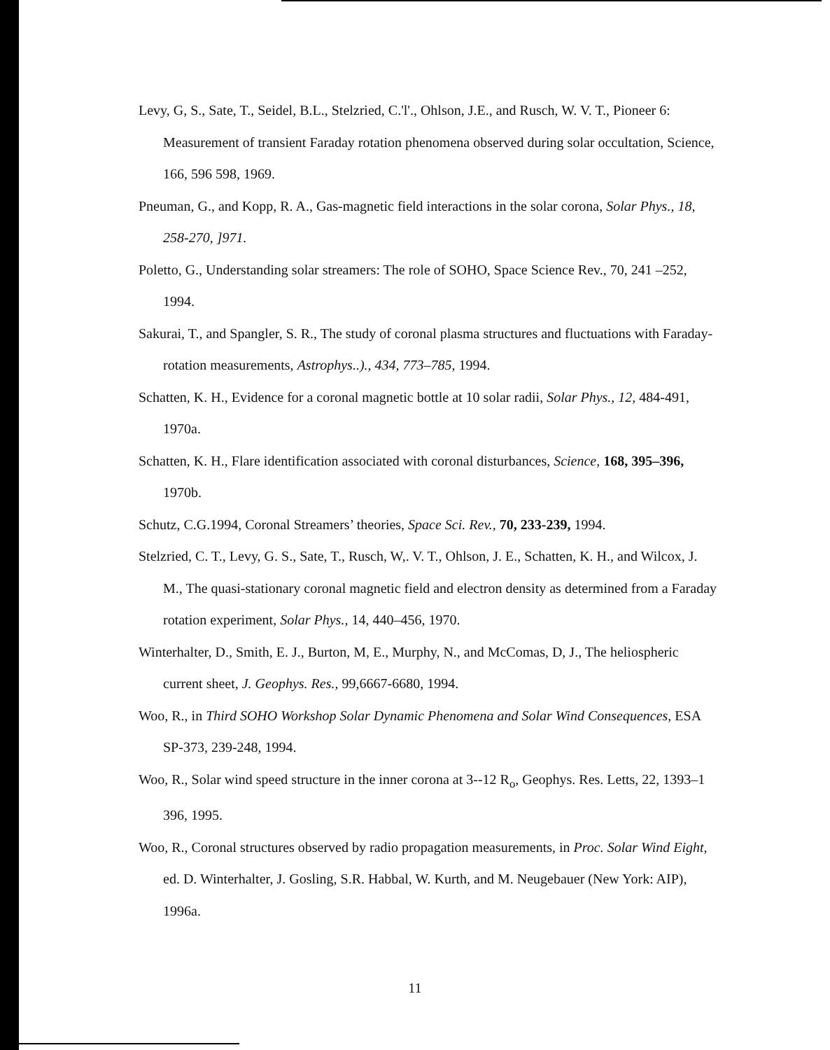Levy, G, S., Sate, T., Seidel, B.L., Stelzried, C.'l'., Ohlson, J.E., and Rusch, W. V. T., Pioneer 6: Measurement of transient Faraday rotation phenomena observed during solar occultation, Science, 166, 596 598, 1969.
Pneuman, G., and Kopp, R. A., Gas-magnetic field interactions in the solar corona, Solar Phys., 18, 258-270, ]971.
Poletto, G., Understanding solar streamers: The role of SOHO, Space Science Rev., 70, 241 –252, 1994.
Sakurai, T., and Spangler, S. R., The study of coronal plasma structures and fluctuations with Faraday-rotation measurements, Astrophys..)., 434, 773–785, 1994.
Schatten, K. H., Evidence for a coronal magnetic bottle at 10 solar radii, Solar Phys., 12, 484-491, 1970a.
Schatten, K. H., Flare identification associated with coronal disturbances, Science, 168, 395–396, 1970b.
Schutz, C.G.1994, Coronal Streamers’ theories, Space Sci. Rev., 70, 233-239, 1994.
Stelzried, C. T., Levy, G. S., Sate, T., Rusch, W,. V. T., Ohlson, J. E., Schatten, K. H., and Wilcox, J. M., The quasi-stationary coronal magnetic field and electron density as determined from a Faraday rotation experiment, Solar Phys., 14, 440–456, 1970.
Winterhalter, D., Smith, E. J., Burton, M, E., Murphy, N., and McComas, D, J., The heliospheric current sheet, J. Geophys. Res., 99,6667-6680, 1994.
Woo, R., in Third SOHO Workshop Solar Dynamic Phenomena and Solar Wind Consequences, ESA SP-373, 239-248, 1994.
Woo, R., Solar wind speed structure in the inner corona at 3--12 R<sub>o</sub>, Geophys. Res. Letts, 22, 1393–1 396, 1995.
Woo, R., Coronal structures observed by radio propagation measurements, in Proc. Solar Wind Eight, ed. D. Winterhalter, J. Gosling, S.R. Habbal, W. Kurth, and M. Neugebauer (New York: AIP), 1996a.
11